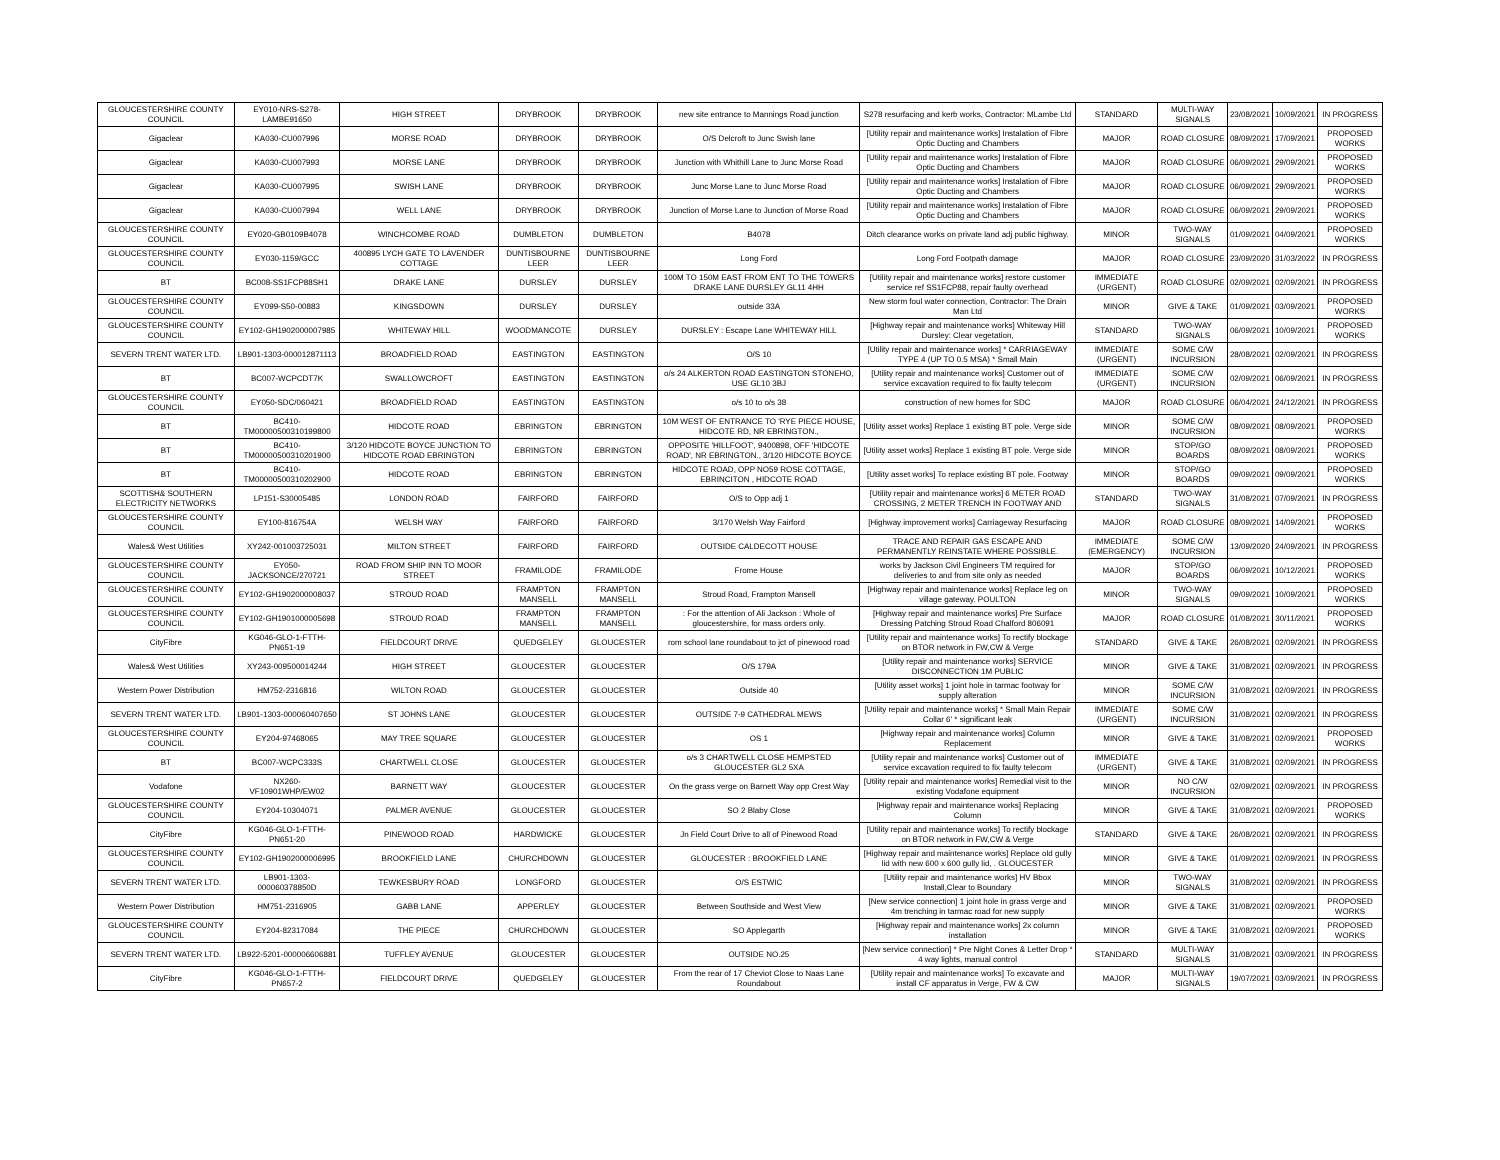| GLOUCESTERSHIRE COUNTY COUNCIL | EY010-NRS-S278-LAMBE91650 | HIGH STREET | DRYBROOK | DRYBROOK | new site entrance to Mannings Road junction | S278 resurfacing and kerb works, Contractor: MLambe Ltd | STANDARD | MULTI-WAY SIGNALS | 23/08/2021 | 10/09/2021 | IN PROGRESS |
| Gigaclear | KA030-CU007996 | MORSE ROAD | DRYBROOK | DRYBROOK | O/S Delcroft to Junc Swish lane | [Utility repair and maintenance works] Instalation of Fibre Optic Ducting and Chambers | MAJOR | ROAD CLOSURE | 08/09/2021 | 17/09/2021 | PROPOSED WORKS |
| Gigaclear | KA030-CU007993 | MORSE LANE | DRYBROOK | DRYBROOK | Junction with Whithill Lane to Junc Morse Road | [Utility repair and maintenance works] Instalation of Fibre Optic Ducting and Chambers | MAJOR | ROAD CLOSURE | 06/09/2021 | 29/09/2021 | PROPOSED WORKS |
| Gigaclear | KA030-CU007995 | SWISH LANE | DRYBROOK | DRYBROOK | Junc Morse Lane to Junc Morse Road | [Utility repair and maintenance works] Instalation of Fibre Optic Ducting and Chambers | MAJOR | ROAD CLOSURE | 06/09/2021 | 29/09/2021 | PROPOSED WORKS |
| Gigaclear | KA030-CU007994 | WELL LANE | DRYBROOK | DRYBROOK | Junction of Morse Lane to Junction of Morse Road | [Utility repair and maintenance works] Instalation of Fibre Optic Ducting and Chambers | MAJOR | ROAD CLOSURE | 06/09/2021 | 29/09/2021 | PROPOSED WORKS |
| GLOUCESTERSHIRE COUNTY COUNCIL | EY020-GB0109B4078 | WINCHCOMBE ROAD | DUMBLETON | DUMBLETON | B4078 | Ditch clearance works on private land adj public highway. | MINOR | TWO-WAY SIGNALS | 01/09/2021 | 04/09/2021 | PROPOSED WORKS |
| GLOUCESTERSHIRE COUNTY COUNCIL | EY030-1159/GCC | 400895 LYCH GATE TO LAVENDER COTTAGE | DUNTISBOURNE LEER | DUNTISBOURNE LEER | Long Ford | Long Ford Footpath damage | MAJOR | ROAD CLOSURE | 23/09/2020 | 31/03/2022 | IN PROGRESS |
| BT | BC008-SS1FCP88SH1 | DRAKE LANE | DURSLEY | DURSLEY | 100M TO 150M EAST FROM ENT TO THE TOWERS DRAKE LANE DURSLEY GL11 4HH | [Utility repair and maintenance works] restore customer service ref SS1FCP88, repair faulty overhead | IMMEDIATE (URGENT) | ROAD CLOSURE | 02/09/2021 | 02/09/2021 | IN PROGRESS |
| GLOUCESTERSHIRE COUNTY COUNCIL | EY099-S50-00883 | KINGSDOWN | DURSLEY | DURSLEY | outside 33A | New storm foul water connection, Contractor: The Drain Man Ltd | MINOR | GIVE & TAKE | 01/09/2021 | 03/09/2021 | PROPOSED WORKS |
| GLOUCESTERSHIRE COUNTY COUNCIL | EY102-GH1902000007985 | WHITEWAY HILL | WOODMANCOTE | DURSLEY | DURSLEY : Escape Lane WHITEWAY HILL | [Highway repair and maintenance works] Whiteway Hill Dursley: Clear vegetation, | STANDARD | TWO-WAY SIGNALS | 06/09/2021 | 10/09/2021 | PROPOSED WORKS |
| SEVERN TRENT WATER LTD. | LB901-1303-000012871113 | BROADFIELD ROAD | EASTINGTON | EASTINGTON | O/S 10 | [Utility repair and maintenance works] * CARRIAGEWAY TYPE 4 (UP TO 0.5 MSA) * Small Main | IMMEDIATE (URGENT) | SOME C/W INCURSION | 28/08/2021 | 02/09/2021 | IN PROGRESS |
| BT | BC007-WCPCDT7K | SWALLOWCROFT | EASTINGTON | EASTINGTON | o/s 24 ALKERTON ROAD EASTINGTON STONEHO, USE GL10 3BJ | [Utility repair and maintenance works] Customer out of service excavation required to fix faulty telecom | IMMEDIATE (URGENT) | SOME C/W INCURSION | 02/09/2021 | 06/09/2021 | IN PROGRESS |
| GLOUCESTERSHIRE COUNTY COUNCIL | EY050-SDC/060421 | BROADFIELD ROAD | EASTINGTON | EASTINGTON | o/s 10 to o/s 38 | construction of new homes for SDC | MAJOR | ROAD CLOSURE | 06/04/2021 | 24/12/2021 | IN PROGRESS |
| BT | BC410-TM00000500310199800 | HIDCOTE ROAD | EBRINGTON | EBRINGTON | 10M WEST OF ENTRANCE TO 'RYE PIECE HOUSE, HIDCOTE RD, NR EBRINGTON., | [Utility asset works] Replace 1 existing BT pole. Verge side | MINOR | SOME C/W INCURSION | 08/09/2021 | 08/09/2021 | PROPOSED WORKS |
| BT | BC410-TM00000500310201900 | 3/120 HIDCOTE BOYCE JUNCTION TO HIDCOTE ROAD EBRINGTON | EBRINGTON | EBRINGTON | OPPOSITE 'HILLFOOT', 9400898, OFF 'HIDCOTE ROAD', NR EBRINGTON., 3/120 HIDCOTE BOYCE | [Utility asset works] Replace 1 existing BT pole. Verge side | MINOR | STOP/GO BOARDS | 08/09/2021 | 08/09/2021 | PROPOSED WORKS |
| BT | BC410-TM00000500310202900 | HIDCOTE ROAD | EBRINGTON | EBRINGTON | HIDCOTE ROAD, OPP NO59 ROSE COTTAGE, EBRINCITON , HIDCOTE ROAD | [Utility asset works] To replace existing BT pole. Footway | MINOR | STOP/GO BOARDS | 09/09/2021 | 09/09/2021 | PROPOSED WORKS |
| SCOTTISH& SOUTHERN ELECTRICITY NETWORKS | LP151-S30005485 | LONDON ROAD | FAIRFORD | FAIRFORD | O/S to Opp adj 1 | [Utility repair and maintenance works] 6 METER ROAD CROSSING, 2 METER TRENCH IN FOOTWAY AND | STANDARD | TWO-WAY SIGNALS | 31/08/2021 | 07/09/2021 | IN PROGRESS |
| GLOUCESTERSHIRE COUNTY COUNCIL | EY100-816754A | WELSH WAY | FAIRFORD | FAIRFORD | 3/170 Welsh Way Fairford | [Highway improvement works] Carriageway Resurfacing | MAJOR | ROAD CLOSURE | 08/09/2021 | 14/09/2021 | PROPOSED WORKS |
| Wales& West Utilities | XY242-001003725031 | MILTON STREET | FAIRFORD | FAIRFORD | OUTSIDE CALDECOTT HOUSE | TRACE AND REPAIR GAS ESCAPE AND PERMANENTLY REINSTATE WHERE POSSIBLE. | IMMEDIATE (EMERGENCY) | SOME C/W INCURSION | 13/09/2020 | 24/09/2021 | IN PROGRESS |
| GLOUCESTERSHIRE COUNTY COUNCIL | EY050-JACKSONCE/270721 | ROAD FROM SHIP INN TO MOOR STREET | FRAMILODE | FRAMILODE | Frome House | works by Jackson Civil Engineers TM required for deliveries to and from site only as needed | MAJOR | STOP/GO BOARDS | 06/09/2021 | 10/12/2021 | PROPOSED WORKS |
| GLOUCESTERSHIRE COUNTY COUNCIL | EY102-GH1902000008037 | STROUD ROAD | FRAMPTON MANSELL | FRAMPTON MANSELL | Stroud Road, Frampton Mansell | [Highway repair and maintenance works] Replace leg on village gateway. POULTON | MINOR | TWO-WAY SIGNALS | 09/09/2021 | 10/09/2021 | PROPOSED WORKS |
| GLOUCESTERSHIRE COUNTY COUNCIL | EY102-GH1901000005698 | STROUD ROAD | FRAMPTON MANSELL | FRAMPTON MANSELL | : For the attention of Ali Jackson : Whole of gloucestershire, for mass orders only. | [Highway repair and maintenance works] Pre Surface Dressing Patching Stroud Road Chalford 806091 | MAJOR | ROAD CLOSURE | 01/08/2021 | 30/11/2021 | PROPOSED WORKS |
| CityFibre | KG046-GLO-1-FTTH-PN651-19 | FIELDCOURT DRIVE | QUEDGELEY | GLOUCESTER | rom school lane roundabout to jct of pinewood road | [Utility repair and maintenance works] To rectify blockage on BTOR network in FW,CW & Verge | STANDARD | GIVE & TAKE | 26/08/2021 | 02/09/2021 | IN PROGRESS |
| Wales& West Utilities | XY243-009500014244 | HIGH STREET | GLOUCESTER | GLOUCESTER | O/S 179A | [Utility repair and maintenance works] SERVICE DISCONNECTION 1M PUBLIC | MINOR | GIVE & TAKE | 31/08/2021 | 02/09/2021 | IN PROGRESS |
| Western Power Distribution | HM752-2316816 | WILTON ROAD | GLOUCESTER | GLOUCESTER | Outside 40 | [Utility asset works] 1 joint hole in tarmac footway for supply alteration | MINOR | SOME C/W INCURSION | 31/08/2021 | 02/09/2021 | IN PROGRESS |
| SEVERN TRENT WATER LTD. | LB901-1303-000060407650 | ST JOHNS LANE | GLOUCESTER | GLOUCESTER | OUTSIDE 7-9 CATHEDRAL MEWS | [Utility repair and maintenance works] * Small Main Repair Collar 6' * significant leak | IMMEDIATE (URGENT) | SOME C/W INCURSION | 31/08/2021 | 02/09/2021 | IN PROGRESS |
| GLOUCESTERSHIRE COUNTY COUNCIL | EY204-97468065 | MAY TREE SQUARE | GLOUCESTER | GLOUCESTER | OS 1 | [Highway repair and maintenance works] Column Replacement | MINOR | GIVE & TAKE | 31/08/2021 | 02/09/2021 | PROPOSED WORKS |
| BT | BC007-WCPC333S | CHARTWELL CLOSE | GLOUCESTER | GLOUCESTER | o/s 3 CHARTWELL CLOSE HEMPSTED GLOUCESTER GL2 5XA | [Utility repair and maintenance works] Customer out of service excavation required to fix faulty telecom | IMMEDIATE (URGENT) | GIVE & TAKE | 31/08/2021 | 02/09/2021 | IN PROGRESS |
| Vodafone | NX260-VF10901WHP/EW02 | BARNETT WAY | GLOUCESTER | GLOUCESTER | On the grass verge on Barnett Way opp Crest Way | [Utility repair and maintenance works] Remedial visit to the existing Vodafone equipment | MINOR | NO C/W INCURSION | 02/09/2021 | 02/09/2021 | IN PROGRESS |
| GLOUCESTERSHIRE COUNTY COUNCIL | EY204-10304071 | PALMER AVENUE | GLOUCESTER | GLOUCESTER | SO 2 Blaby Close | [Highway repair and maintenance works] Replacing Column | MINOR | GIVE & TAKE | 31/08/2021 | 02/09/2021 | PROPOSED WORKS |
| CityFibre | KG046-GLO-1-FTTH-PN651-20 | PINEWOOD ROAD | HARDWICKE | GLOUCESTER | Jn Field Court Drive to all of Pinewood Road | [Utility repair and maintenance works] To rectify blockage on BTOR network in FW,CW & Verge | STANDARD | GIVE & TAKE | 26/08/2021 | 02/09/2021 | IN PROGRESS |
| GLOUCESTERSHIRE COUNTY COUNCIL | EY102-GH1902000006995 | BROOKFIELD LANE | CHURCHDOWN | GLOUCESTER | GLOUCESTER : BROOKFIELD LANE | [Highway repair and maintenance works] Replace old gully lid with new 600 x 600 gully lid, . GLOUCESTER | MINOR | GIVE & TAKE | 01/09/2021 | 02/09/2021 | IN PROGRESS |
| SEVERN TRENT WATER LTD. | LB901-1303-000060378850D | TEWKESBURY ROAD | LONGFORD | GLOUCESTER | O/S ESTWIC | [Utility repair and maintenance works] HV Bbox Install,Clear to Boundary | MINOR | TWO-WAY SIGNALS | 31/08/2021 | 02/09/2021 | IN PROGRESS |
| Western Power Distribution | HM751-2316905 | GABB LANE | APPERLEY | GLOUCESTER | Between Southside and West View | [New service connection] 1 joint hole in grass verge and 4m trenching in tarmac road for new supply | MINOR | GIVE & TAKE | 31/08/2021 | 02/09/2021 | PROPOSED WORKS |
| GLOUCESTERSHIRE COUNTY COUNCIL | EY204-82317084 | THE PIECE | CHURCHDOWN | GLOUCESTER | SO Applegarth | [Highway repair and maintenance works] 2x column installation | MINOR | GIVE & TAKE | 31/08/2021 | 02/09/2021 | PROPOSED WORKS |
| SEVERN TRENT WATER LTD. | LB922-5201-000006606881 | TUFFLEY AVENUE | GLOUCESTER | GLOUCESTER | OUTSIDE NO.25 | [New service connection] * Pre Night Cones & Letter Drop * 4 way lights, manual control | STANDARD | MULTI-WAY SIGNALS | 31/08/2021 | 03/09/2021 | IN PROGRESS |
| CityFibre | KG046-GLO-1-FTTH-PN657-2 | FIELDCOURT DRIVE | QUEDGELEY | GLOUCESTER | From the rear of 17 Cheviot Close to Naas Lane Roundabout | [Utility repair and maintenance works] To excavate and install CF apparatus in Verge, FW & CW | MAJOR | MULTI-WAY SIGNALS | 19/07/2021 | 03/09/2021 | IN PROGRESS |